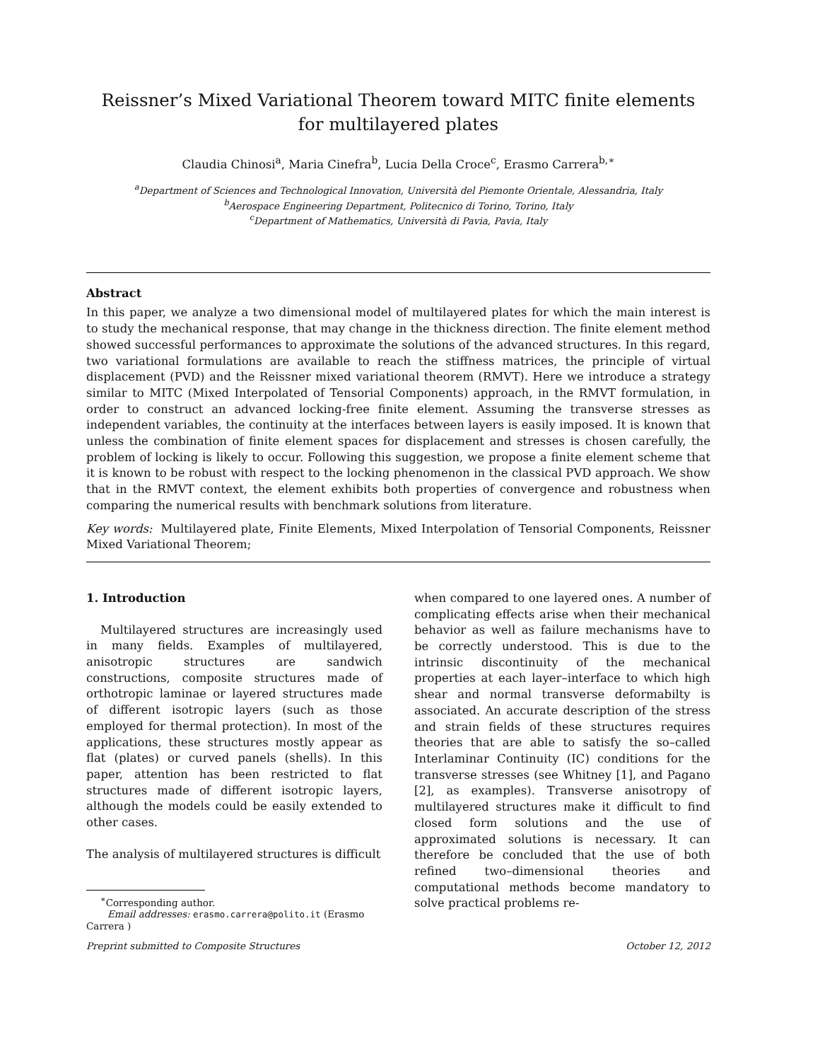Reissner’s Mixed Variational Theorem toward MITC finite elements for multilayered plates
Claudia Chinosi<sup>a</sup>, Maria Cinefra<sup>b</sup>, Lucia Della Croce<sup>c</sup>, Erasmo Carrera<sup>b,∗</sup>
<sup>a</sup> Department of Sciences and Technological Innovation, Università del Piemonte Orientale, Alessandria, Italy
<sup>b</sup> Aerospace Engineering Department, Politecnico di Torino, Torino, Italy
<sup>c</sup> Department of Mathematics, Università di Pavia, Pavia, Italy
Abstract
In this paper, we analyze a two dimensional model of multilayered plates for which the main interest is to study the mechanical response, that may change in the thickness direction. The finite element method showed successful performances to approximate the solutions of the advanced structures. In this regard, two variational formulations are available to reach the stiffness matrices, the principle of virtual displacement (PVD) and the Reissner mixed variational theorem (RMVT). Here we introduce a strategy similar to MITC (Mixed Interpolated of Tensorial Components) approach, in the RMVT formulation, in order to construct an advanced locking-free finite element. Assuming the transverse stresses as independent variables, the continuity at the interfaces between layers is easily imposed. It is known that unless the combination of finite element spaces for displacement and stresses is chosen carefully, the problem of locking is likely to occur. Following this suggestion, we propose a finite element scheme that it is known to be robust with respect to the locking phenomenon in the classical PVD approach. We show that in the RMVT context, the element exhibits both properties of convergence and robustness when comparing the numerical results with benchmark solutions from literature.
Key words: Multilayered plate, Finite Elements, Mixed Interpolation of Tensorial Components, Reissner Mixed Variational Theorem;
1. Introduction
Multilayered structures are increasingly used in many fields. Examples of multilayered, anisotropic structures are sandwich constructions, composite structures made of orthotropic laminae or layered structures made of different isotropic layers (such as those employed for thermal protection). In most of the applications, these structures mostly appear as flat (plates) or curved panels (shells). In this paper, attention has been restricted to flat structures made of different isotropic layers, although the models could be easily extended to other cases.
The analysis of multilayered structures is difficult
<sup>∗</sup>Corresponding author.
Email addresses: erasmo.carrera@polito.it (Erasmo
Carrera )
when compared to one layered ones. A number of complicating effects arise when their mechanical behavior as well as failure mechanisms have to be correctly understood. This is due to the intrinsic discontinuity of the mechanical properties at each layer–interface to which high shear and normal transverse deformabilty is associated. An accurate description of the stress and strain fields of these structures requires theories that are able to satisfy the so–called Interlaminar Continuity (IC) conditions for the transverse stresses (see Whitney [1], and Pagano [2], as examples). Transverse anisotropy of multilayered structures make it difficult to find closed form solutions and the use of approximated solutions is necessary. It can therefore be concluded that the use of both refined two–dimensional theories and computational methods become mandatory to solve practical problems re-
Preprint submitted to Composite Structures October 12, 2012